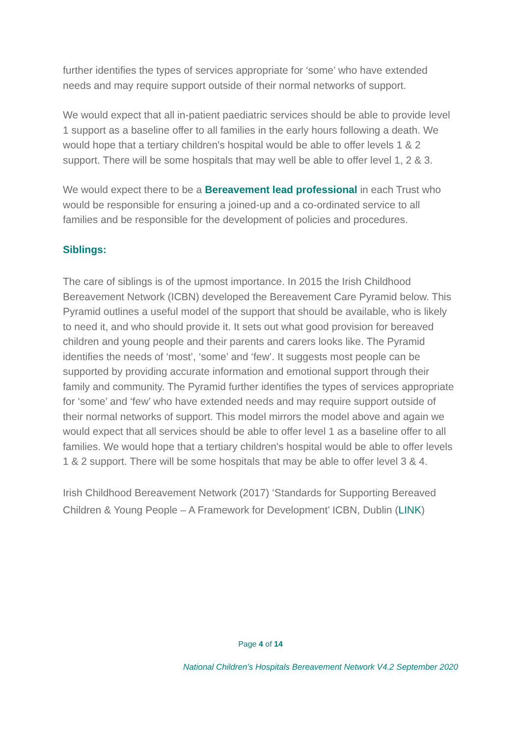further identifies the types of services appropriate for ‘some’ who have extended needs and may require support outside of their normal networks of support.
We would expect that all in-patient paediatric services should be able to provide level 1 support as a baseline offer to all families in the early hours following a death. We would hope that a tertiary children's hospital would be able to offer levels 1 & 2 support. There will be some hospitals that may well be able to offer level 1, 2 & 3.
We would expect there to be a Bereavement lead professional in each Trust who would be responsible for ensuring a joined-up and a co-ordinated service to all families and be responsible for the development of policies and procedures.
Siblings:
The care of siblings is of the upmost importance. In 2015 the Irish Childhood Bereavement Network (ICBN) developed the Bereavement Care Pyramid below. This Pyramid outlines a useful model of the support that should be available, who is likely to need it, and who should provide it. It sets out what good provision for bereaved children and young people and their parents and carers looks like. The Pyramid identifies the needs of ‘most’, ‘some’ and ‘few’. It suggests most people can be supported by providing accurate information and emotional support through their family and community. The Pyramid further identifies the types of services appropriate for ‘some’ and ‘few’ who have extended needs and may require support outside of their normal networks of support. This model mirrors the model above and again we would expect that all services should be able to offer level 1 as a baseline offer to all families. We would hope that a tertiary children's hospital would be able to offer levels 1 & 2 support. There will be some hospitals that may be able to offer level 3 & 4.
Irish Childhood Bereavement Network (2017) ‘Standards for Supporting Bereaved Children & Young People – A Framework for Development’ ICBN, Dublin (LINK)
Page 4 of 14
National Children’s Hospitals Bereavement Network V4.2 September 2020